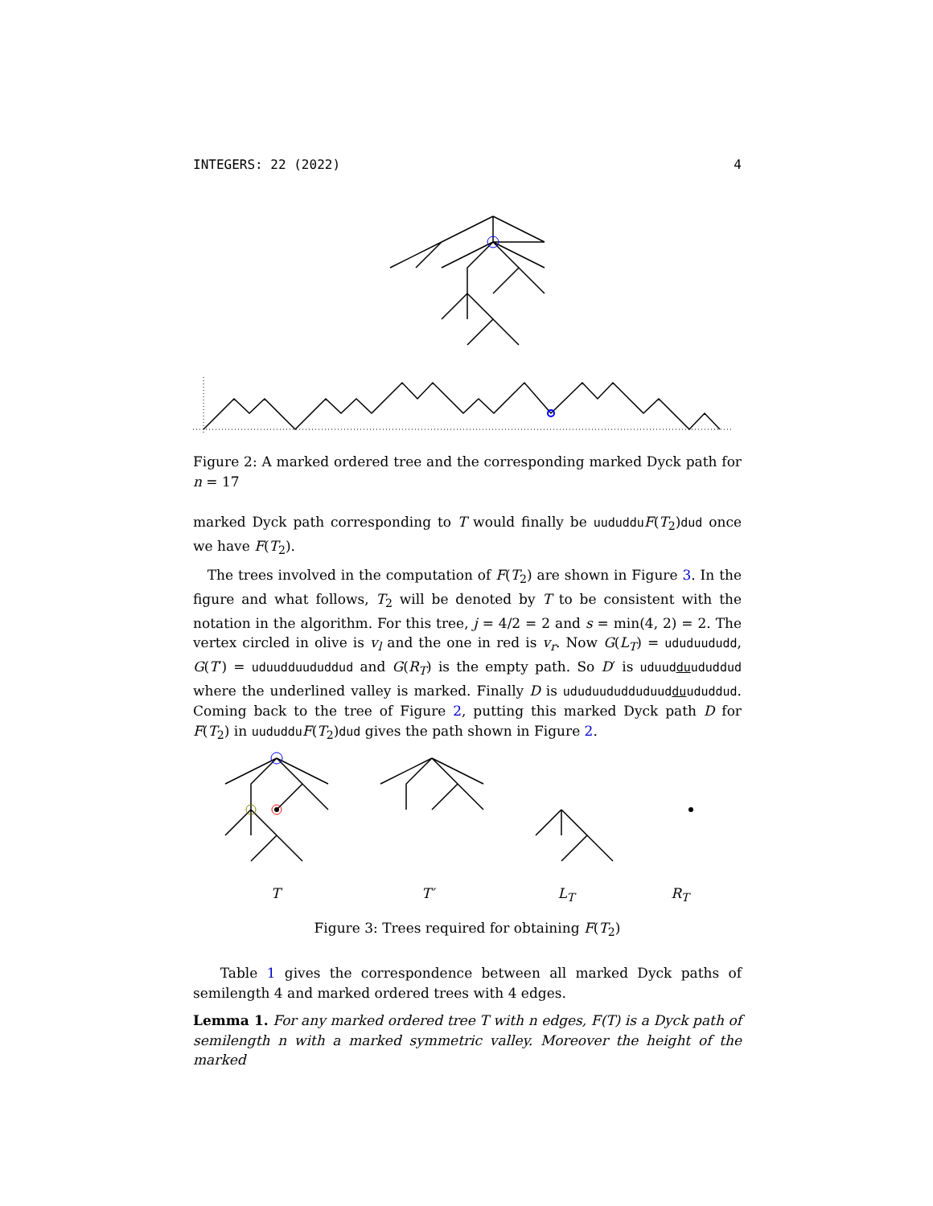INTEGERS: 22 (2022) 4
Figure 2: A marked ordered tree and the corresponding marked Dyck path for n = 17
marked Dyck path corresponding to T would finally be uududdu F(T<sub>2</sub>)dud once we have F(T<sub>2</sub>).
The trees involved in the computation of F(T<sub>2</sub>) are shown in Figure 3. In the figure and what follows, T<sub>2</sub> will be denoted by T to be consistent with the notation in the algorithm. For this tree, j = 4/2 = 2 and s = min(4, 2) = 2. The vertex circled in olive is v<sub>l</sub> and the one in red is v<sub>r</sub>. Now G(L<sub>T</sub>) = ududuududd, G(T′) = uduudduududdud and G(R<sub>T</sub>) is the empty path. So D′ is uduudduududdud where the underlined valley is marked. Finally D is ududuududduduudduududdud. Coming back to the tree of Figure 2, putting this marked Dyck path D for F(T<sub>2</sub>) in uududdu F(T<sub>2</sub>)dud gives the path shown in Figure 2.
T T′ L<sub>T</sub> R<sub>T</sub>
Figure 3: Trees required for obtaining F(T<sub>2</sub>)
Table 1 gives the correspondence between all marked Dyck paths of semilength 4 and marked ordered trees with 4 edges.
Lemma 1. For any marked ordered tree T with n edges, F(T) is a Dyck path of semilength n with a marked symmetric valley. Moreover the height of the marked